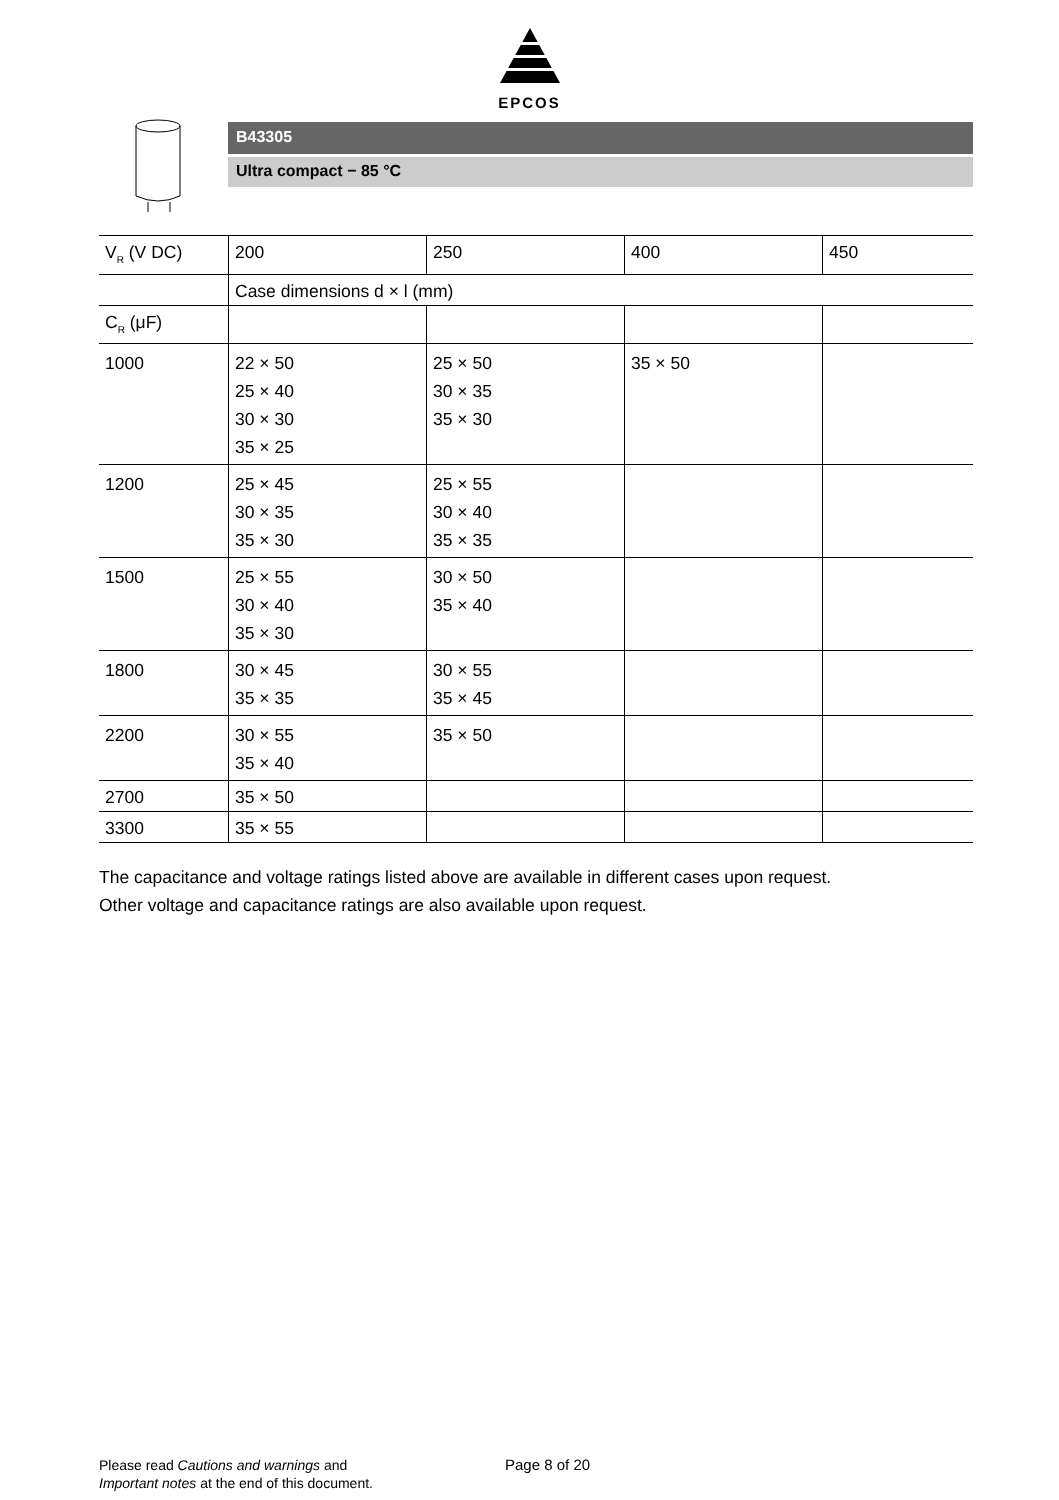EPCOS
B43305
Ultra compact − 85 °C
| V<sub>R</sub> (V DC) | 200 | 250 | 400 | 450 |
| | Case dimensions d × l (mm) | | | |
| C<sub>R</sub> (μF) | | | | |
| 1000 | 22 × 50 25 × 40 30 × 30 35 × 25 | 25 × 50 30 × 35 35 × 30 | 35 × 50 | |
| 1200 | 25 × 45 30 × 35 35 × 30 | 25 × 55 30 × 40 35 × 35 | | |
| 1500 | 25 × 55 30 × 40 35 × 30 | 30 × 50 35 × 40 | | |
| 1800 | 30 × 45 35 × 35 | 30 × 55 35 × 45 | | |
| 2200 | 30 × 55 35 × 40 | 35 × 50 | | |
| 2700 | 35 × 50 | | | |
| 3300 | 35 × 55 | | | |
The capacitance and voltage ratings listed above are available in different cases upon request.
Other voltage and capacitance ratings are also available upon request.
Please read Cautions and warnings and
Important notes at the end of this document.
Page 8 of 20